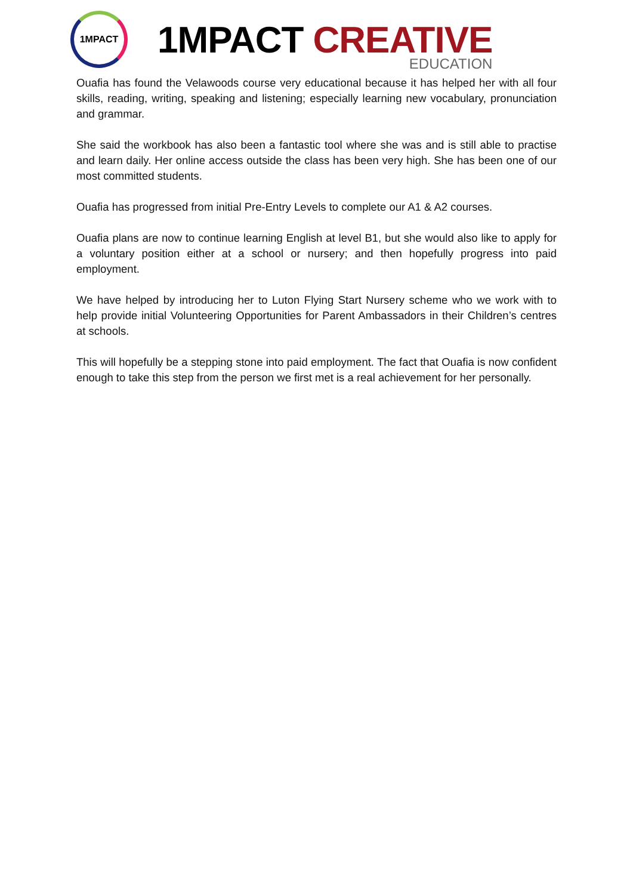1MPACT
1MPACT CREATIVE
EDUCATION
Ouafia has found the Velawoods course very educational because it has helped her with all four skills, reading, writing, speaking and listening; especially learning new vocabulary, pronunciation and grammar.
She said the workbook has also been a fantastic tool where she was and is still able to practise and learn daily. Her online access outside the class has been very high. She has been one of our most committed students.
Ouafia has progressed from initial Pre-Entry Levels to complete our A1 & A2 courses.
Ouafia plans are now to continue learning English at level B1, but she would also like to apply for a voluntary position either at a school or nursery; and then hopefully progress into paid employment.
We have helped by introducing her to Luton Flying Start Nursery scheme who we work with to help provide initial Volunteering Opportunities for Parent Ambassadors in their Children’s centres at schools.
This will hopefully be a stepping stone into paid employment. The fact that Ouafia is now confident enough to take this step from the person we first met is a real achievement for her personally.